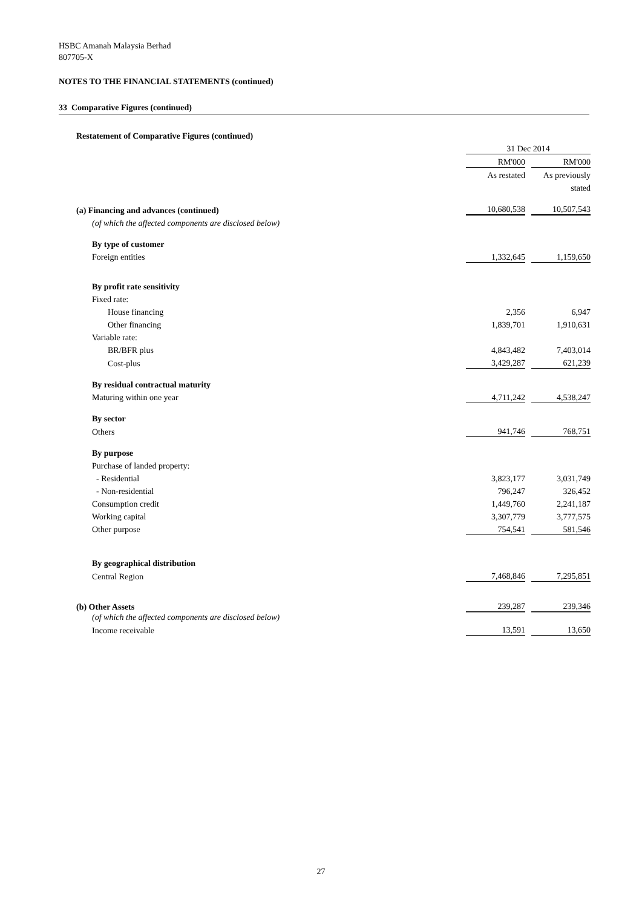HSBC Amanah Malaysia Berhad
807705-X
NOTES TO THE FINANCIAL STATEMENTS (continued)
33 Comparative Figures (continued)
| Restatement of Comparative Figures (continued) | | | |
| | 31 Dec 2014 | | |
| | RM'000 | | RM'000 |
| | As restated | | As previously |
| | | | stated |
| (a) Financing and advances (continued) | 10,680,538 | | 10,507,543 |
| (of which the affected components are disclosed below) | | | |
| By type of customer | | | |
| Foreign entities | 1,332,645 | | 1,159,650 |
| By profit rate sensitivity | | | |
| Fixed rate: | | | |
| House financing | 2,356 | | 6,947 |
| Other financing | 1,839,701 | | 1,910,631 |
| Variable rate: | | | |
| BR/BFR plus | 4,843,482 | | 7,403,014 |
| Cost-plus | 3,429,287 | | 621,239 |
| By residual contractual maturity | | | |
| Maturing within one year | 4,711,242 | | 4,538,247 |
| By sector | | | |
| Others | 941,746 | | 768,751 |
| By purpose | | | |
| Purchase of landed property: | | | |
| - Residential | 3,823,177 | | 3,031,749 |
| - Non-residential | 796,247 | | 326,452 |
| Consumption credit | 1,449,760 | | 2,241,187 |
| Working capital | 3,307,779 | | 3,777,575 |
| Other purpose | 754,541 | | 581,546 |
| By geographical distribution | | | |
| Central Region | 7,468,846 | | 7,295,851 |
| (b) Other Assets | 239,287 | | 239,346 |
| (of which the affected components are disclosed below) | | | |
| Income receivable | 13,591 | | 13,650 |
27